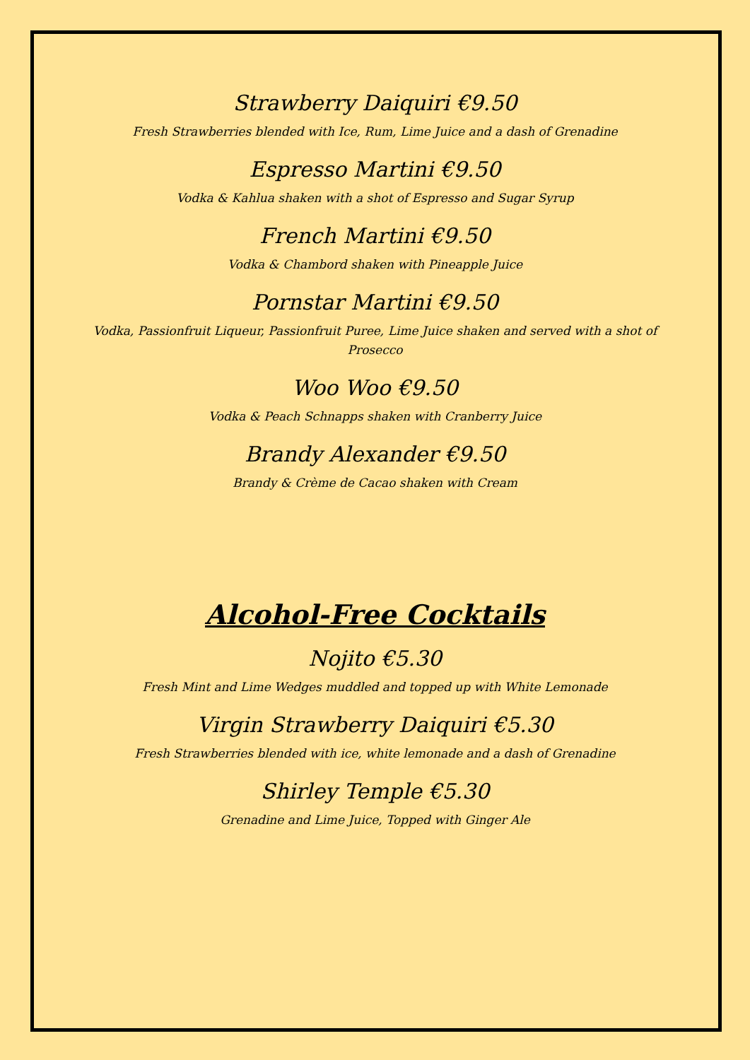Strawberry Daiquiri €9.50
Fresh Strawberries blended with Ice, Rum, Lime Juice and a dash of Grenadine
Espresso Martini €9.50
Vodka & Kahlua shaken with a shot of Espresso and Sugar Syrup
French Martini €9.50
Vodka & Chambord shaken with Pineapple Juice
Pornstar Martini €9.50
Vodka, Passionfruit Liqueur, Passionfruit Puree, Lime Juice shaken and served with a shot of Prosecco
Woo Woo €9.50
Vodka & Peach Schnapps shaken with Cranberry Juice
Brandy Alexander €9.50
Brandy & Crème de Cacao shaken with Cream
Alcohol-Free Cocktails
Nojito €5.30
Fresh Mint and Lime Wedges muddled and topped up with White Lemonade
Virgin Strawberry Daiquiri €5.30
Fresh Strawberries blended with ice, white lemonade and a dash of Grenadine
Shirley Temple €5.30
Grenadine and Lime Juice, Topped with Ginger Ale